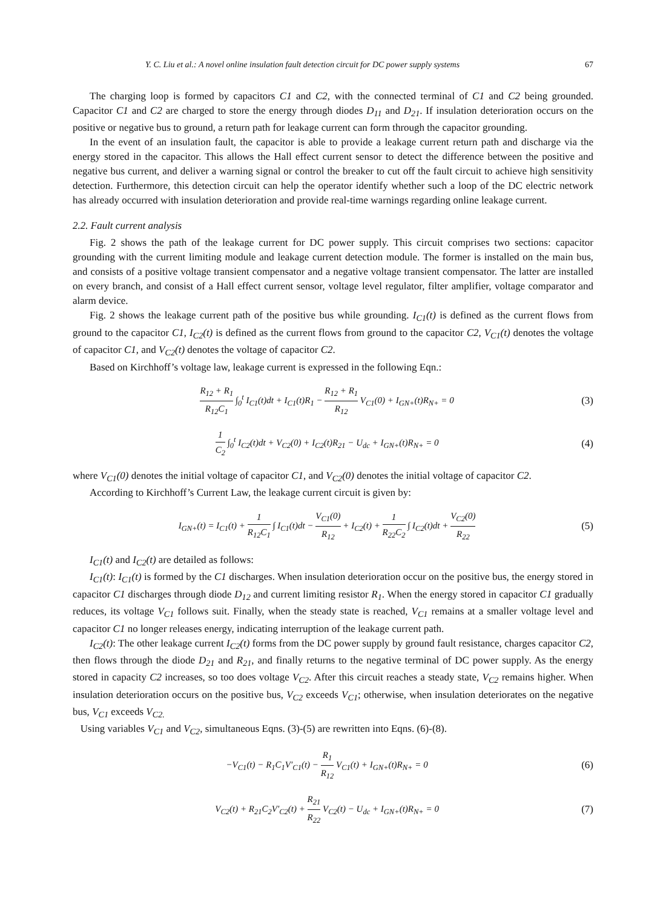Y. C. Liu et al.: A novel online insulation fault detection circuit for DC power supply systems 67
The charging loop is formed by capacitors C1 and C2, with the connected terminal of C1 and C2 being grounded. Capacitor C1 and C2 are charged to store the energy through diodes D<sub>11</sub> and D<sub>21</sub>. If insulation deterioration occurs on the positive or negative bus to ground, a return path for leakage current can form through the capacitor grounding.
In the event of an insulation fault, the capacitor is able to provide a leakage current return path and discharge via the energy stored in the capacitor. This allows the Hall effect current sensor to detect the difference between the positive and negative bus current, and deliver a warning signal or control the breaker to cut off the fault circuit to achieve high sensitivity detection. Furthermore, this detection circuit can help the operator identify whether such a loop of the DC electric network has already occurred with insulation deterioration and provide real-time warnings regarding online leakage current.
2.2. Fault current analysis
Fig. 2 shows the path of the leakage current for DC power supply. This circuit comprises two sections: capacitor grounding with the current limiting module and leakage current detection module. The former is installed on the main bus, and consists of a positive voltage transient compensator and a negative voltage transient compensator. The latter are installed on every branch, and consist of a Hall effect current sensor, voltage level regulator, filter amplifier, voltage comparator and alarm device.
Fig. 2 shows the leakage current path of the positive bus while grounding. I<sub>C1</sub>(t) is defined as the current flows from ground to the capacitor C1, I<sub>C2</sub>(t) is defined as the current flows from ground to the capacitor C2, V<sub>C1</sub>(t) denotes the voltage of capacitor C1, and V<sub>C2</sub>(t) denotes the voltage of capacitor C2.
Based on Kirchhoff’s voltage law, leakage current is expressed in the following Eqn.:
R<sub>12</sub> + R<sub>1</sub> R<sub>12</sub>C<sub>1</sub> ∫<sub>0</sub><sup>t</sup> I<sub>C1</sub>(t)dt + I<sub>C1</sub>(t)R<sub>1</sub> − R<sub>12</sub> + R<sub>1</sub> R<sub>12</sub> V<sub>C1</sub>(0) + I<sub>GN+</sub>(t)R<sub>N+</sub> = 0 (3)
1 C<sub>2</sub> ∫<sub>0</sub><sup>t</sup> I<sub>C2</sub>(t)dt + V<sub>C2</sub>(0) + I<sub>C2</sub>(t)R<sub>21</sub> − U<sub>dc</sub> + I<sub>GN+</sub>(t)R<sub>N+</sub> = 0 (4)
where V<sub>C1</sub>(0) denotes the initial voltage of capacitor C1, and V<sub>C2</sub>(0) denotes the initial voltage of capacitor C2.
According to Kirchhoff’s Current Law, the leakage current circuit is given by:
I<sub>GN+</sub>(t) = I<sub>C1</sub>(t) + 1 R<sub>12</sub>C<sub>1</sub> ∫ I<sub>C1</sub>(t)dt − V<sub>C1</sub>(0) R<sub>12</sub> + I<sub>C2</sub>(t) + 1 R<sub>22</sub>C<sub>2</sub> ∫ I<sub>C2</sub>(t)dt + V<sub>C2</sub>(0) R<sub>22</sub> (5)
I<sub>C1</sub>(t) and I<sub>C2</sub>(t) are detailed as follows:
I<sub>C1</sub>(t): I<sub>C1</sub>(t) is formed by the C1 discharges. When insulation deterioration occur on the positive bus, the energy stored in capacitor C1 discharges through diode D<sub>12</sub> and current limiting resistor R<sub>1</sub>. When the energy stored in capacitor C1 gradually reduces, its voltage V<sub>C1</sub> follows suit. Finally, when the steady state is reached, V<sub>C1</sub> remains at a smaller voltage level and capacitor C1 no longer releases energy, indicating interruption of the leakage current path.
I<sub>C2</sub>(t): The other leakage current I<sub>C2</sub>(t) forms from the DC power supply by ground fault resistance, charges capacitor C2, then flows through the diode D<sub>21</sub> and R<sub>21</sub>, and finally returns to the negative terminal of DC power supply. As the energy stored in capacity C2 increases, so too does voltage V<sub>C2</sub>. After this circuit reaches a steady state, V<sub>C2</sub> remains higher. When insulation deterioration occurs on the positive bus, V<sub>C2</sub> exceeds V<sub>C1</sub>; otherwise, when insulation deteriorates on the negative bus, V<sub>C1</sub> exceeds V<sub>C2.</sub>
Using variables V<sub>C1</sub> and V<sub>C2</sub>, simultaneous Eqns. (3)-(5) are rewritten into Eqns. (6)-(8).
−V<sub>C1</sub>(t) − R<sub>1</sub>C<sub>1</sub>V′<sub>C1</sub>(t) − R<sub>1</sub> R<sub>12</sub> V<sub>C1</sub>(t) + I<sub>GN+</sub>(t)R<sub>N+</sub> = 0 (6)
V<sub>C2</sub>(t) + R<sub>21</sub>C<sub>2</sub>V′<sub>C2</sub>(t) + R<sub>21</sub> R<sub>22</sub> V<sub>C2</sub>(t) − U<sub>dc</sub> + I<sub>GN+</sub>(t)R<sub>N+</sub> = 0 (7)